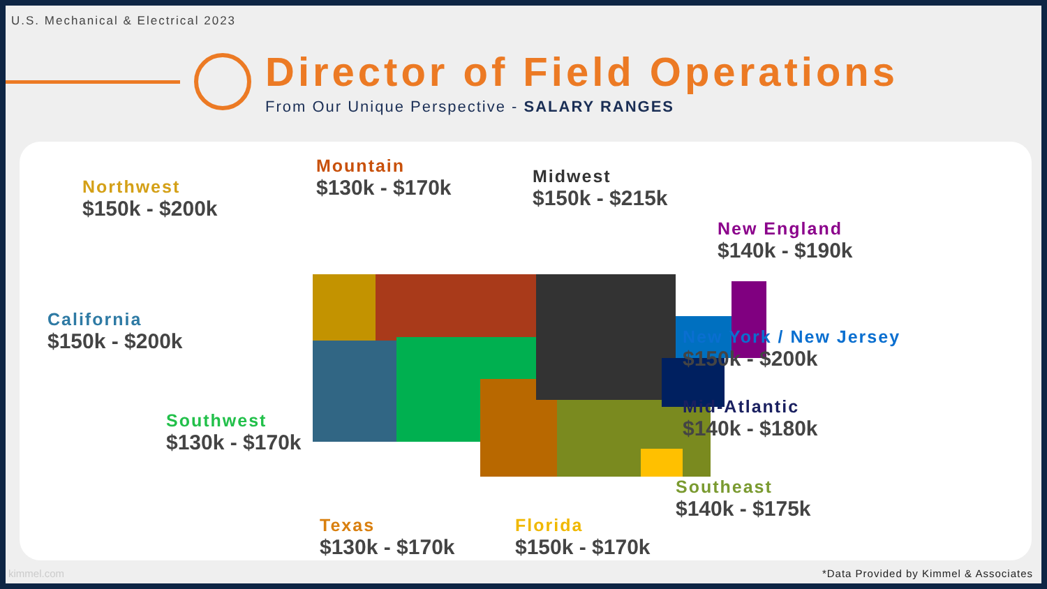U.S. Mechanical & Electrical 2023
Director of Field Operations
From Our Unique Perspective - SALARY RANGES
Northwest
$150k - $200k
Mountain
$130k - $170k
Midwest
$150k - $215k
New England
$140k - $190k
California
$150k - $200k
New York / New Jersey
$150k - $200k
Mid-Atlantic
$140k - $180k
Southwest
$130k - $170k
Southeast
$140k - $175k
Texas
$130k - $170k
Florida
$150k - $170k
kimmel.com
*Data Provided by Kimmel & Associates